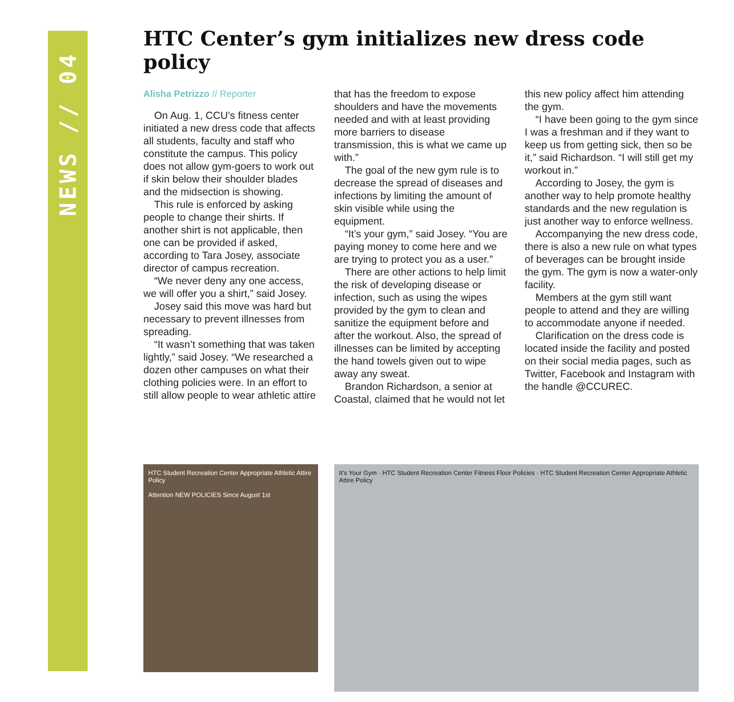NEWS // 04
HTC Center’s gym initializes new dress code policy
Alisha Petrizzo // Reporter
On Aug. 1, CCU’s fitness center initiated a new dress code that affects all students, faculty and staff who constitute the campus. This policy does not allow gym-goers to work out if skin below their shoulder blades and the midsection is showing.
This rule is enforced by asking people to change their shirts. If another shirt is not applicable, then one can be provided if asked, according to Tara Josey, associate director of campus recreation.
“We never deny any one access, we will offer you a shirt,” said Josey.
Josey said this move was hard but necessary to prevent illnesses from spreading.
“It wasn’t something that was taken lightly,” said Josey. “We researched a dozen other campuses on what their clothing policies were. In an effort to still allow people to wear athletic attire that has the freedom to expose shoulders and have the movements needed and with at least providing more barriers to disease transmission, this is what we came up with.”
The goal of the new gym rule is to decrease the spread of diseases and infections by limiting the amount of skin visible while using the equipment.
“It’s your gym,” said Josey. “You are paying money to come here and we are trying to protect you as a user.”
There are other actions to help limit the risk of developing disease or infection, such as using the wipes provided by the gym to clean and sanitize the equipment before and after the workout. Also, the spread of illnesses can be limited by accepting the hand towels given out to wipe away any sweat.
Brandon Richardson, a senior at Coastal, claimed that he would not let this new policy affect him attending the gym.
“I have been going to the gym since I was a freshman and if they want to keep us from getting sick, then so be it,” said Richardson. “I will still get my workout in.”
According to Josey, the gym is another way to help promote healthy standards and the new regulation is just another way to enforce wellness.
Accompanying the new dress code, there is also a new rule on what types of beverages can be brought inside the gym. The gym is now a water-only facility.
Members at the gym still want people to attend and they are willing to accommodate anyone if needed.
Clarification on the dress code is located inside the facility and posted on their social media pages, such as Twitter, Facebook and Instagram with the handle @CCUREC.
HTC Student Recreation Center Appropriate Athletic Attire Policy
Attention NEW POLICIES Since August 1st
It’s Your Gym · HTC Student Recreation Center Fitness Floor Policies · HTC Student Recreation Center Appropriate Athletic Attire Policy